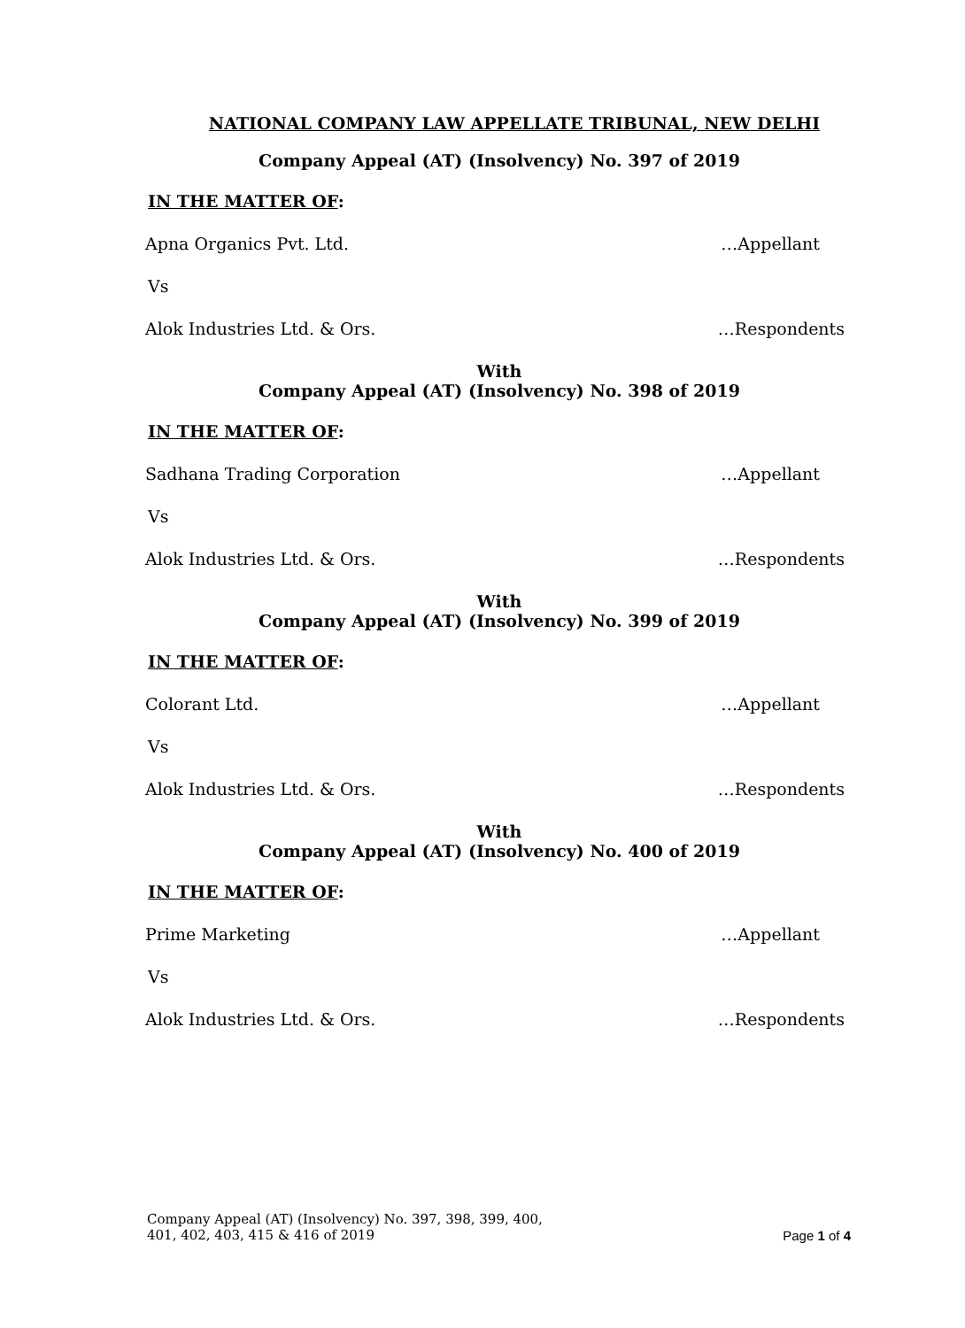NATIONAL COMPANY LAW APPELLATE TRIBUNAL, NEW DELHI
Company Appeal (AT) (Insolvency) No. 397 of 2019
IN THE MATTER OF:
Apna Organics Pvt. Ltd. …Appellant
Vs
Alok Industries Ltd. & Ors. …Respondents
With
Company Appeal (AT) (Insolvency) No. 398 of 2019
IN THE MATTER OF:
Sadhana Trading Corporation …Appellant
Vs
Alok Industries Ltd. & Ors. …Respondents
With
Company Appeal (AT) (Insolvency) No. 399 of 2019
IN THE MATTER OF:
Colorant Ltd. …Appellant
Vs
Alok Industries Ltd. & Ors. …Respondents
With
Company Appeal (AT) (Insolvency) No. 400 of 2019
IN THE MATTER OF:
Prime Marketing …Appellant
Vs
Alok Industries Ltd. & Ors. …Respondents
Company Appeal (AT) (Insolvency) No. 397, 398, 399, 400,
401, 402, 403, 415 & 416 of 2019 Page 1 of 4